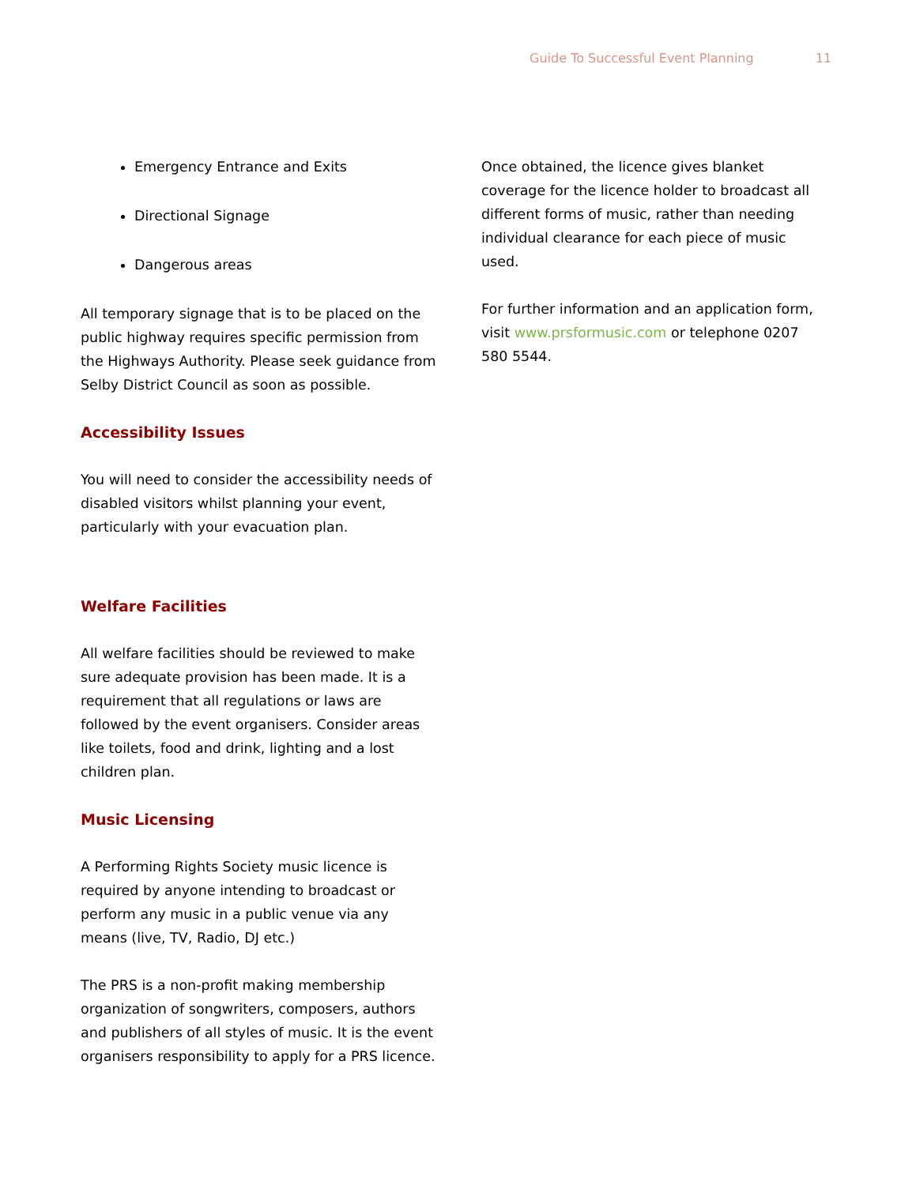Guide To Successful Event Planning 11
Emergency Entrance and Exits
Directional Signage
Dangerous areas
All temporary signage that is to be placed on the public highway requires specific permission from the Highways Authority. Please seek guidance from Selby District Council as soon as possible.
Accessibility Issues
You will need to consider the accessibility needs of disabled visitors whilst planning your event, particularly with your evacuation plan.
Welfare Facilities
All welfare facilities should be reviewed to make sure adequate provision has been made. It is a requirement that all regulations or laws are followed by the event organisers. Consider areas like toilets, food and drink, lighting and a lost children plan.
Music Licensing
A Performing Rights Society music licence is required by anyone intending to broadcast or perform any music in a public venue via any means (live, TV, Radio, DJ etc.)
The PRS is a non-profit making membership organization of songwriters, composers, authors and publishers of all styles of music. It is the event organisers responsibility to apply for a PRS licence.
Once obtained, the licence gives blanket coverage for the licence holder to broadcast all different forms of music, rather than needing individual clearance for each piece of music used.
For further information and an application form, visit www.prsformusic.com or telephone 0207 580 5544.